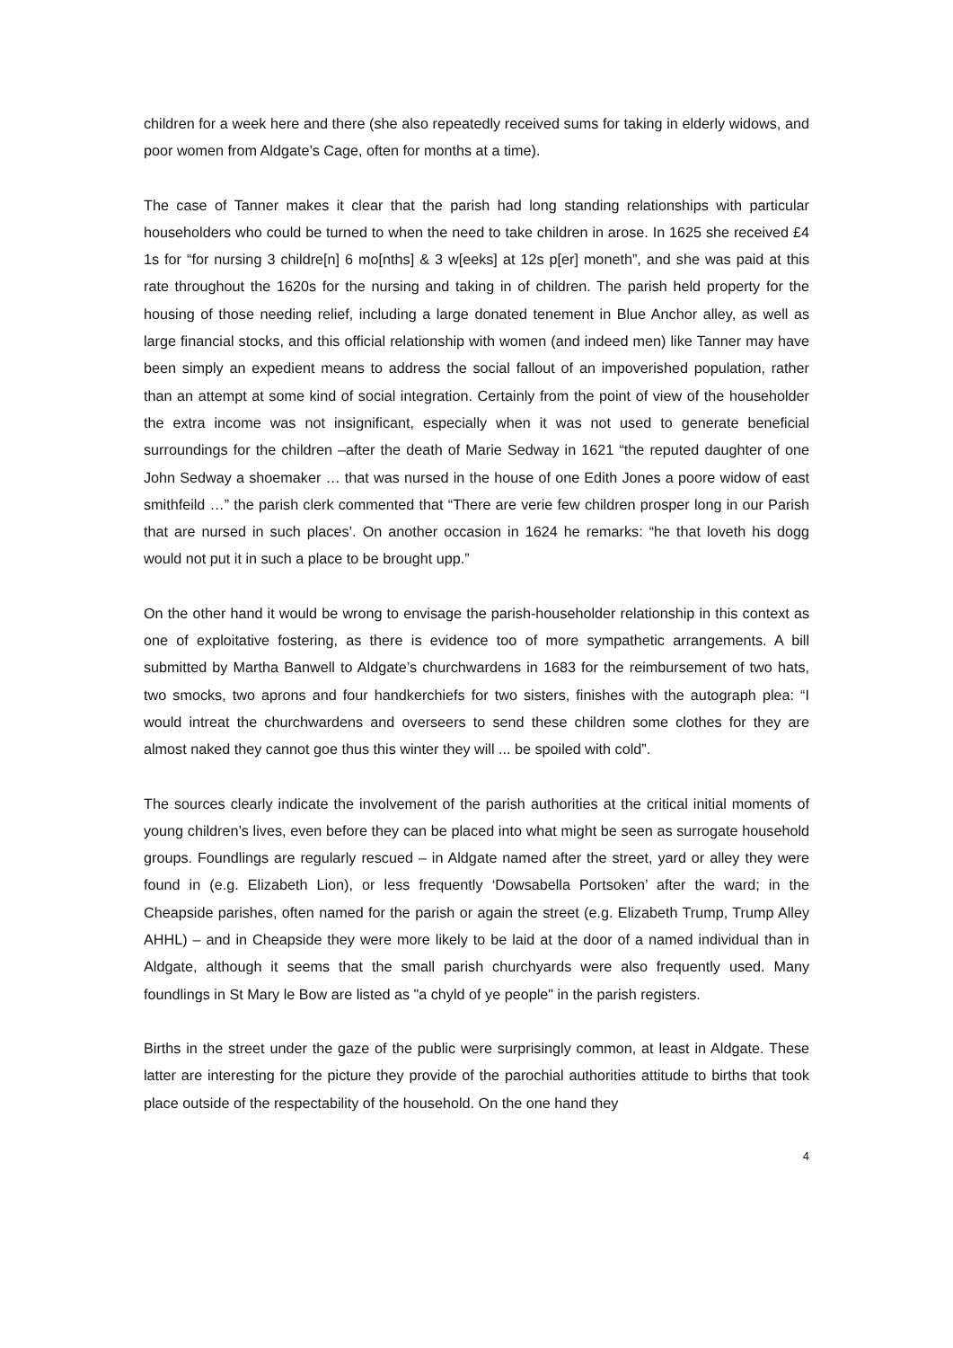children for a week here and there (she also repeatedly received sums for taking in elderly widows, and poor women from Aldgate’s Cage, often for months at a time).
The case of Tanner makes it clear that the parish had long standing relationships with particular householders who could be turned to when the need to take children in arose. In 1625 she received £4 1s for “for nursing 3 childre[n] 6 mo[nths] & 3 w[eeks] at 12s p[er] moneth”, and she was paid at this rate throughout the 1620s for the nursing and taking in of children. The parish held property for the housing of those needing relief, including a large donated tenement in Blue Anchor alley, as well as large financial stocks, and this official relationship with women (and indeed men) like Tanner may have been simply an expedient means to address the social fallout of an impoverished population, rather than an attempt at some kind of social integration. Certainly from the point of view of the householder the extra income was not insignificant, especially when it was not used to generate beneficial surroundings for the children –after the death of Marie Sedway in 1621 “the reputed daughter of one John Sedway a shoemaker … that was nursed in the house of one Edith Jones a poore widow of east smithfeild …” the parish clerk commented that “There are verie few children prosper long in our Parish that are nursed in such places’. On another occasion in 1624 he remarks: “he that loveth his dogg would not put it in such a place to be brought upp.”
On the other hand it would be wrong to envisage the parish-householder relationship in this context as one of exploitative fostering, as there is evidence too of more sympathetic arrangements. A bill submitted by Martha Banwell to Aldgate’s churchwardens in 1683 for the reimbursement of two hats, two smocks, two aprons and four handkerchiefs for two sisters, finishes with the autograph plea: “I would intreat the churchwardens and overseers to send these children some clothes for they are almost naked they cannot goe thus this winter they will ... be spoiled with cold”.
The sources clearly indicate the involvement of the parish authorities at the critical initial moments of young children’s lives, even before they can be placed into what might be seen as surrogate household groups. Foundlings are regularly rescued – in Aldgate named after the street, yard or alley they were found in (e.g. Elizabeth Lion), or less frequently ‘Dowsabella Portsoken’ after the ward; in the Cheapside parishes, often named for the parish or again the street (e.g. Elizabeth Trump, Trump Alley AHHL) – and in Cheapside they were more likely to be laid at the door of a named individual than in Aldgate, although it seems that the small parish churchyards were also frequently used. Many foundlings in St Mary le Bow are listed as "a chyld of ye people" in the parish registers.
Births in the street under the gaze of the public were surprisingly common, at least in Aldgate. These latter are interesting for the picture they provide of the parochial authorities attitude to births that took place outside of the respectability of the household. On the one hand they
4